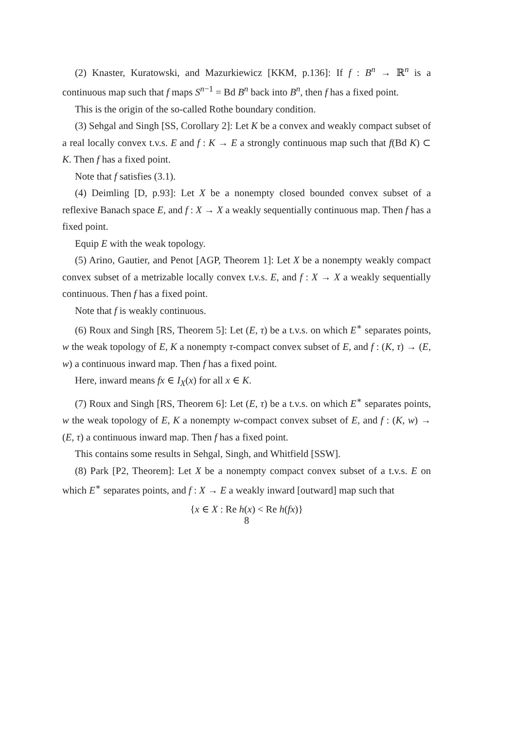(2) Knaster, Kuratowski, and Mazurkiewicz [KKM, p.136]: If f : B<sup>n</sup> → ℝ<sup>n</sup> is a continuous map such that f maps S<sup>n−1</sup> = Bd B<sup>n</sup> back into B<sup>n</sup>, then f has a fixed point.
This is the origin of the so-called Rothe boundary condition.
(3) Sehgal and Singh [SS, Corollary 2]: Let K be a convex and weakly compact subset of a real locally convex t.v.s. E and f : K → E a strongly continuous map such that f(Bd K) ⊂ K. Then f has a fixed point.
Note that f satisfies (3.1).
(4) Deimling [D, p.93]: Let X be a nonempty closed bounded convex subset of a reflexive Banach space E, and f : X → X a weakly sequentially continuous map. Then f has a fixed point.
Equip E with the weak topology.
(5) Arino, Gautier, and Penot [AGP, Theorem 1]: Let X be a nonempty weakly compact convex subset of a metrizable locally convex t.v.s. E, and f : X → X a weakly sequentially continuous. Then f has a fixed point.
Note that f is weakly continuous.
(6) Roux and Singh [RS, Theorem 5]: Let (E, τ) be a t.v.s. on which E<sup>∗</sup> separates points, w the weak topology of E, K a nonempty τ-compact convex subset of E, and f : (K, τ) → (E, w) a continuous inward map. Then f has a fixed point.
Here, inward means fx ∈ I<sub>X</sub>(x) for all x ∈ K.
(7) Roux and Singh [RS, Theorem 6]: Let (E, τ) be a t.v.s. on which E<sup>∗</sup> separates points, w the weak topology of E, K a nonempty w-compact convex subset of E, and f : (K, w) → (E, τ) a continuous inward map. Then f has a fixed point.
This contains some results in Sehgal, Singh, and Whitfield [SSW].
(8) Park [P2, Theorem]: Let X be a nonempty compact convex subset of a t.v.s. E on which E<sup>∗</sup> separates points, and f : X → E a weakly inward [outward] map such that
{x ∈ X : Re h(x) < Re h(fx)}
8